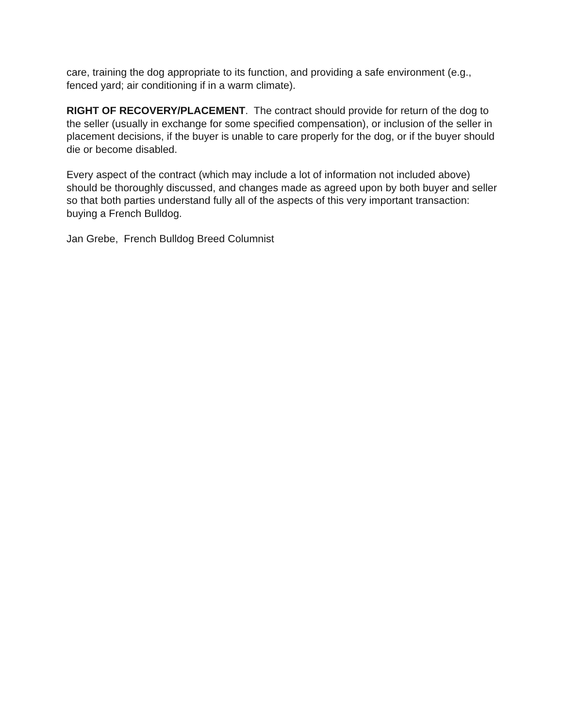care, training the dog appropriate to its function, and providing a safe environment (e.g., fenced yard; air conditioning if in a warm climate).
RIGHT OF RECOVERY/PLACEMENT. The contract should provide for return of the dog to the seller (usually in exchange for some specified compensation), or inclusion of the seller in placement decisions, if the buyer is unable to care properly for the dog, or if the buyer should die or become disabled.
Every aspect of the contract (which may include a lot of information not included above) should be thoroughly discussed, and changes made as agreed upon by both buyer and seller so that both parties understand fully all of the aspects of this very important transaction: buying a French Bulldog.
Jan Grebe, French Bulldog Breed Columnist